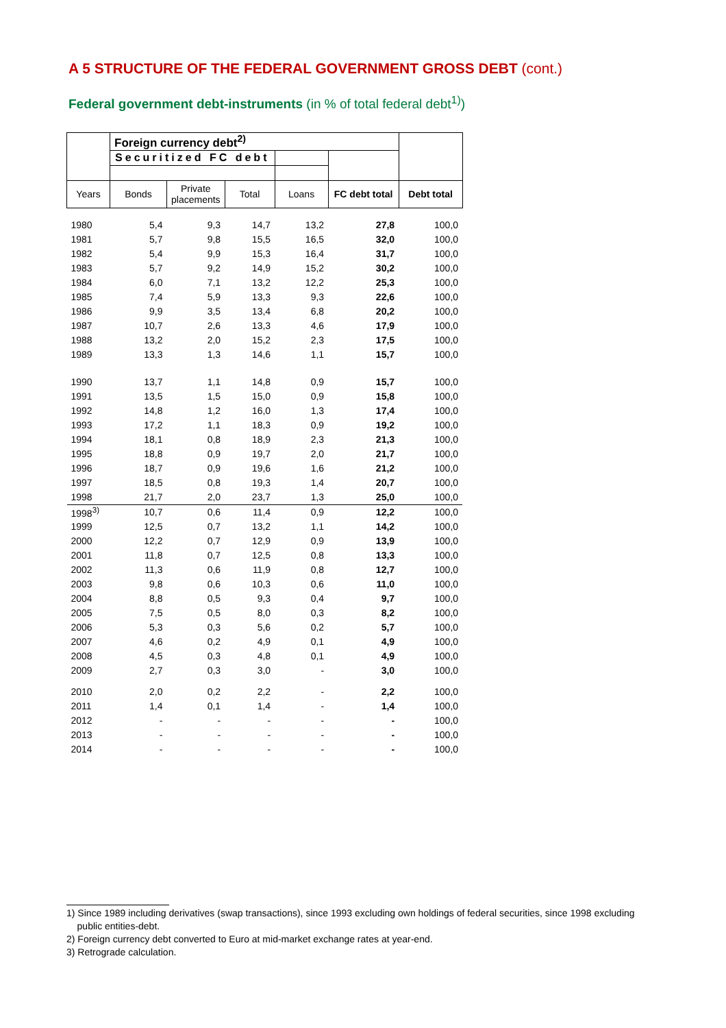A 5 STRUCTURE OF THE FEDERAL GOVERNMENT GROSS DEBT (cont.)
Federal government debt-instruments (in % of total federal debt<sup>1)</sup>)
| | Foreign currency debt<sup>2)</sup> | | | | | |
| --- | --- | --- | --- | --- | --- | --- |
| | Securitized FC debt | | | | | |
| Years | Bonds | Private placements | Total | Loans | FC debt total | Debt total |
| 1980 | 5,4 | 9,3 | 14,7 | 13,2 | 27,8 | 100,0 |
| 1981 | 5,7 | 9,8 | 15,5 | 16,5 | 32,0 | 100,0 |
| 1982 | 5,4 | 9,9 | 15,3 | 16,4 | 31,7 | 100,0 |
| 1983 | 5,7 | 9,2 | 14,9 | 15,2 | 30,2 | 100,0 |
| 1984 | 6,0 | 7,1 | 13,2 | 12,2 | 25,3 | 100,0 |
| 1985 | 7,4 | 5,9 | 13,3 | 9,3 | 22,6 | 100,0 |
| 1986 | 9,9 | 3,5 | 13,4 | 6,8 | 20,2 | 100,0 |
| 1987 | 10,7 | 2,6 | 13,3 | 4,6 | 17,9 | 100,0 |
| 1988 | 13,2 | 2,0 | 15,2 | 2,3 | 17,5 | 100,0 |
| 1989 | 13,3 | 1,3 | 14,6 | 1,1 | 15,7 | 100,0 |
| 1990 | 13,7 | 1,1 | 14,8 | 0,9 | 15,7 | 100,0 |
| 1991 | 13,5 | 1,5 | 15,0 | 0,9 | 15,8 | 100,0 |
| 1992 | 14,8 | 1,2 | 16,0 | 1,3 | 17,4 | 100,0 |
| 1993 | 17,2 | 1,1 | 18,3 | 0,9 | 19,2 | 100,0 |
| 1994 | 18,1 | 0,8 | 18,9 | 2,3 | 21,3 | 100,0 |
| 1995 | 18,8 | 0,9 | 19,7 | 2,0 | 21,7 | 100,0 |
| 1996 | 18,7 | 0,9 | 19,6 | 1,6 | 21,2 | 100,0 |
| 1997 | 18,5 | 0,8 | 19,3 | 1,4 | 20,7 | 100,0 |
| 1998 | 21,7 | 2,0 | 23,7 | 1,3 | 25,0 | 100,0 |
| 1998<sup>3)</sup> | 10,7 | 0,6 | 11,4 | 0,9 | 12,2 | 100,0 |
| 1999 | 12,5 | 0,7 | 13,2 | 1,1 | 14,2 | 100,0 |
| 2000 | 12,2 | 0,7 | 12,9 | 0,9 | 13,9 | 100,0 |
| 2001 | 11,8 | 0,7 | 12,5 | 0,8 | 13,3 | 100,0 |
| 2002 | 11,3 | 0,6 | 11,9 | 0,8 | 12,7 | 100,0 |
| 2003 | 9,8 | 0,6 | 10,3 | 0,6 | 11,0 | 100,0 |
| 2004 | 8,8 | 0,5 | 9,3 | 0,4 | 9,7 | 100,0 |
| 2005 | 7,5 | 0,5 | 8,0 | 0,3 | 8,2 | 100,0 |
| 2006 | 5,3 | 0,3 | 5,6 | 0,2 | 5,7 | 100,0 |
| 2007 | 4,6 | 0,2 | 4,9 | 0,1 | 4,9 | 100,0 |
| 2008 | 4,5 | 0,3 | 4,8 | 0,1 | 4,9 | 100,0 |
| 2009 | 2,7 | 0,3 | 3,0 | - | 3,0 | 100,0 |
| 2010 | 2,0 | 0,2 | 2,2 | - | 2,2 | 100,0 |
| 2011 | 1,4 | 0,1 | 1,4 | - | 1,4 | 100,0 |
| 2012 | - | - | - | - | - | 100,0 |
| 2013 | - | - | - | - | - | 100,0 |
| 2014 | - | - | - | - | - | 100,0 |
1) Since 1989 including derivatives (swap transactions), since 1993 excluding own holdings of federal securities, since 1998 excluding
public entities-debt.
2) Foreign currency debt converted to Euro at mid-market exchange rates at year-end.
3) Retrograde calculation.